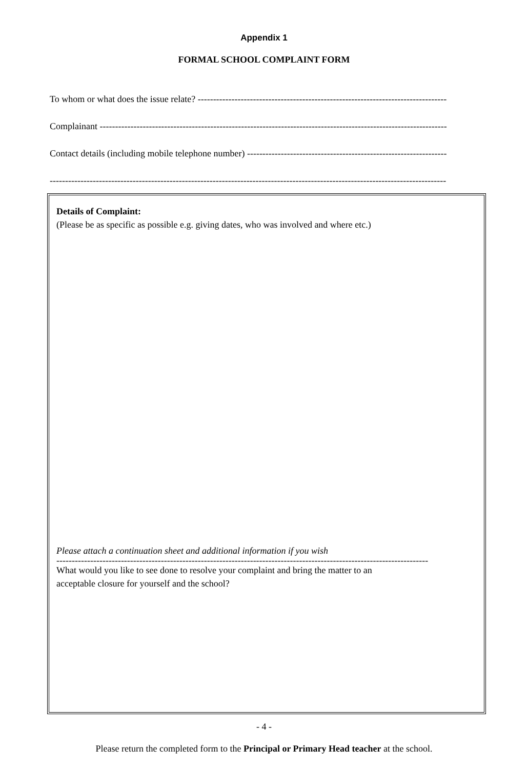Appendix 1
FORMAL SCHOOL COMPLAINT FORM
To whom or what does the issue relate? ----------------------------------------------------------------------------------
Complainant ---------------------------------------------------------------------------------------------------------------------
Contact details (including mobile telephone number) ------------------------------------------------------------------
---------------------------------------------------------------------------------------------------------------------------------
Details of Complaint:
(Please be as specific as possible e.g. giving dates, who was involved and where etc.)
Please attach a continuation sheet and additional information if you wish
-------------------------------------------------------------------------------------------------------------------------
What would you like to see done to resolve your complaint and bring the matter to an
acceptable closure for yourself and the school?
- 4 -
Please return the completed form to the Principal or Primary Head teacher at the school.